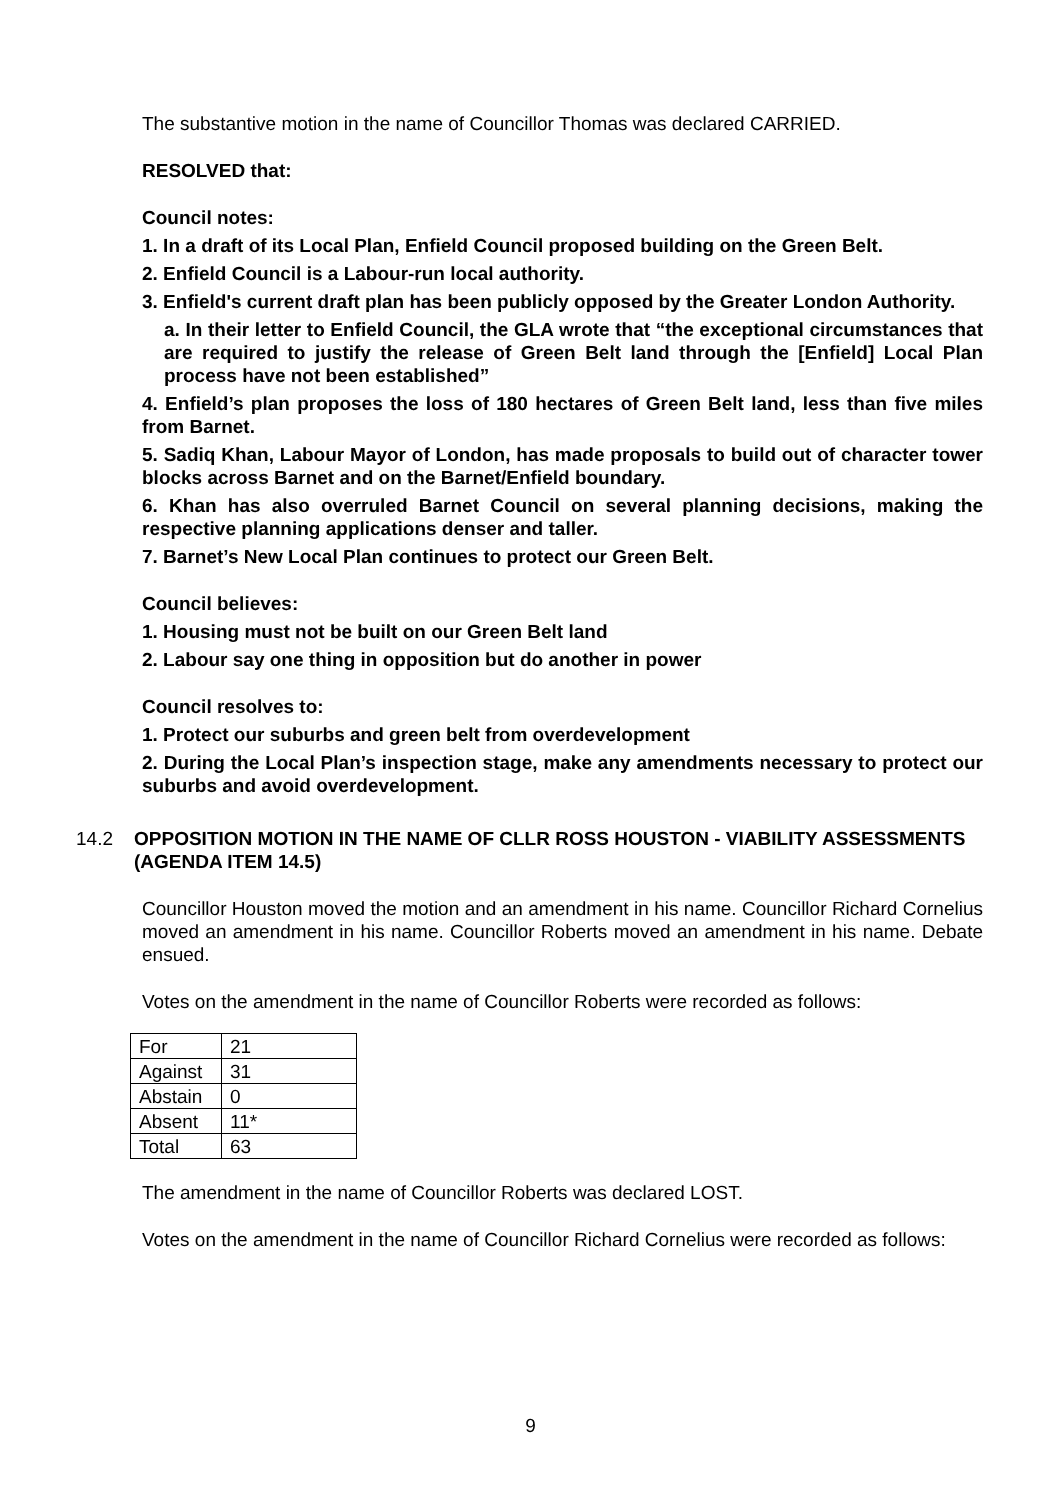The substantive motion in the name of Councillor Thomas was declared CARRIED.
RESOLVED that:
Council notes:
1. In a draft of its Local Plan, Enfield Council proposed building on the Green Belt.
2. Enfield Council is a Labour-run local authority.
3. Enfield's current draft plan has been publicly opposed by the Greater London Authority.
a. In their letter to Enfield Council, the GLA wrote that “the exceptional circumstances that are required to justify the release of Green Belt land through the [Enfield] Local Plan process have not been established”
4. Enfield’s plan proposes the loss of 180 hectares of Green Belt land, less than five miles from Barnet.
5. Sadiq Khan, Labour Mayor of London, has made proposals to build out of character tower blocks across Barnet and on the Barnet/Enfield boundary.
6. Khan has also overruled Barnet Council on several planning decisions, making the respective planning applications denser and taller.
7. Barnet’s New Local Plan continues to protect our Green Belt.
Council believes:
1. Housing must not be built on our Green Belt land
2. Labour say one thing in opposition but do another in power
Council resolves to:
1. Protect our suburbs and green belt from overdevelopment
2. During the Local Plan’s inspection stage, make any amendments necessary to protect our suburbs and avoid overdevelopment.
14.2 OPPOSITION MOTION IN THE NAME OF CLLR ROSS HOUSTON - VIABILITY ASSESSMENTS (AGENDA ITEM 14.5)
Councillor Houston moved the motion and an amendment in his name. Councillor Richard Cornelius moved an amendment in his name. Councillor Roberts moved an amendment in his name. Debate ensued.
Votes on the amendment in the name of Councillor Roberts were recorded as follows:
| For | 21 |
| Against | 31 |
| Abstain | 0 |
| Absent | 11* |
| Total | 63 |
The amendment in the name of Councillor Roberts was declared LOST.
Votes on the amendment in the name of Councillor Richard Cornelius were recorded as follows:
9